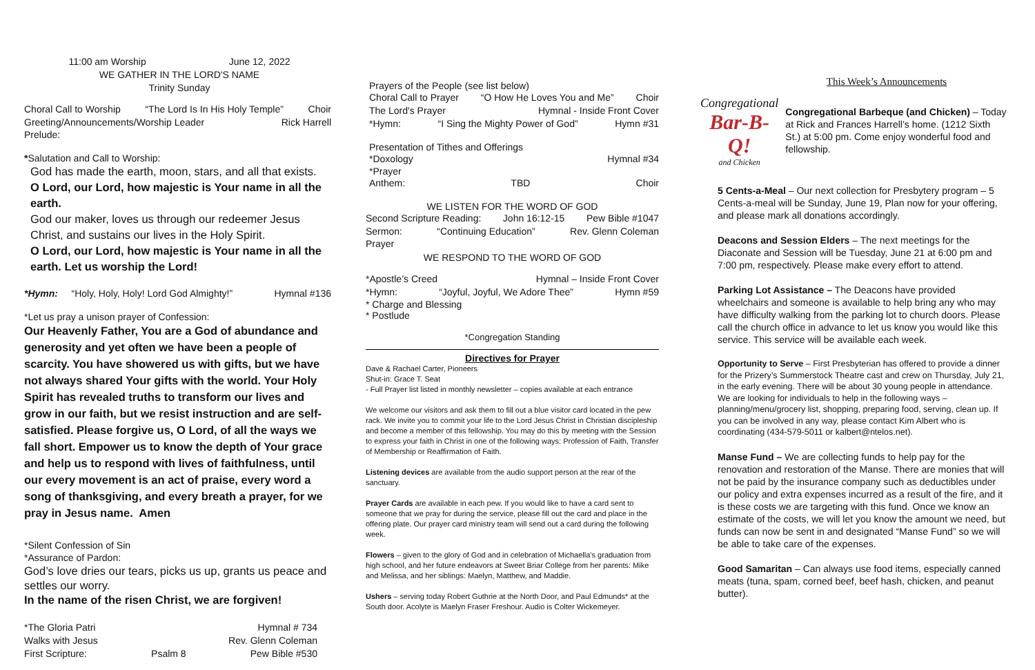11:00 am Worship June 12, 2022
WE GATHER IN THE LORD'S NAME
Trinity Sunday
Choral Call to Worship “The Lord Is In His Holy Temple” Choir
Greeting/Announcements/Worship Leader Rick Harrell
Prelude:
*Salutation and Call to Worship:
God has made the earth, moon, stars, and all that exists.
O Lord, our Lord, how majestic is Your name in all the earth.
God our maker, loves us through our redeemer Jesus Christ, and sustains our lives in the Holy Spirit.
O Lord, our Lord, how majestic is Your name in all the earth. Let us worship the Lord!
*Hymn: “Holy, Holy, Holy! Lord God Almighty!” Hymnal #136
*Let us pray a unison prayer of Confession:
Our Heavenly Father, You are a God of abundance and generosity and yet often we have been a people of scarcity. You have showered us with gifts, but we have not always shared Your gifts with the world. Your Holy Spirit has revealed truths to transform our lives and grow in our faith, but we resist instruction and are self-satisfied. Please forgive us, O Lord, of all the ways we fall short. Empower us to know the depth of Your grace and help us to respond with lives of faithfulness, until our every movement is an act of praise, every word a song of thanksgiving, and every breath a prayer, for we pray in Jesus name. Amen
*Silent Confession of Sin
*Assurance of Pardon:
God’s love dries our tears, picks us up, grants us peace and settles our worry.
In the name of the risen Christ, we are forgiven!
*The Gloria Patri Hymnal # 734
Walks with Jesus Rev. Glenn Coleman
First Scripture: Psalm 8 Pew Bible #530
Prayers of the People (see list below)
Choral Call to Prayer “O How He Loves You and Me” Choir
The Lord's Prayer Hymnal - Inside Front Cover
*Hymn: “I Sing the Mighty Power of God” Hymn #31
Presentation of Tithes and Offerings
*Doxology Hymnal #34
*Prayer
Anthem: TBD Choir
WE LISTEN FOR THE WORD OF GOD
Second Scripture Reading: John 16:12-15 Pew Bible #1047
Sermon: “Continuing Education” Rev. Glenn Coleman
Prayer
WE RESPOND TO THE WORD OF GOD
*Apostle’s Creed Hymnal – Inside Front Cover
*Hymn: “Joyful, Joyful, We Adore Thee” Hymn #59
* Charge and Blessing
* Postlude
*Congregation Standing
Directives for Prayer
Dave & Rachael Carter, Pioneers
Shut-in: Grace T. Seat
- Full Prayer list listed in monthly newsletter – copies available at each entrance
We welcome our visitors and ask them to fill out a blue visitor card located in the pew rack. We invite you to commit your life to the Lord Jesus Christ in Christian discipleship and become a member of this fellowship. You may do this by meeting with the Session to express your faith in Christ in one of the following ways: Profession of Faith, Transfer of Membership or Reaffirmation of Faith.
Listening devices are available from the audio support person at the rear of the sanctuary.
Prayer Cards are available in each pew. If you would like to have a card sent to someone that we pray for during the service, please fill out the card and place in the offering plate. Our prayer card ministry team will send out a card during the following week.
Flowers – given to the glory of God and in celebration of Michaella’s graduation from high school, and her future endeavors at Sweet Briar College from her parents: Mike and Melissa, and her siblings: Maelyn, Matthew, and Maddie.
Ushers – serving today Robert Guthrie at the North Door, and Paul Edmunds* at the South door. Acolyte is Maelyn Fraser Freshour. Audio is Colter Wickemeyer.
This Week’s Announcements
Congregational
Bar-B-Q!
and Chicken
Congregational Barbeque (and Chicken) – Today at Rick and Frances Harrell’s home. (1212 Sixth St.) at 5:00 pm. Come enjoy wonderful food and fellowship.
5 Cents-a-Meal – Our next collection for Presbytery program – 5 Cents-a-meal will be Sunday, June 19, Plan now for your offering, and please mark all donations accordingly.
Deacons and Session Elders – The next meetings for the Diaconate and Session will be Tuesday, June 21 at 6:00 pm and 7:00 pm, respectively. Please make every effort to attend.
Parking Lot Assistance – The Deacons have provided wheelchairs and someone is available to help bring any who may have difficulty walking from the parking lot to church doors. Please call the church office in advance to let us know you would like this service. This service will be available each week.
Opportunity to Serve – First Presbyterian has offered to provide a dinner for the Prizery’s Summerstock Theatre cast and crew on Thursday, July 21, in the early evening. There will be about 30 young people in attendance. We are looking for individuals to help in the following ways – planning/menu/grocery list, shopping, preparing food, serving, clean up. If you can be involved in any way, please contact Kim Albert who is coordinating (434-579-5011 or kalbert@ntelos.net).
Manse Fund – We are collecting funds to help pay for the renovation and restoration of the Manse. There are monies that will not be paid by the insurance company such as deductibles under our policy and extra expenses incurred as a result of the fire, and it is these costs we are targeting with this fund. Once we know an estimate of the costs, we will let you know the amount we need, but funds can now be sent in and designated “Manse Fund” so we will be able to take care of the expenses.
Good Samaritan – Can always use food items, especially canned meats (tuna, spam, corned beef, beef hash, chicken, and peanut butter).